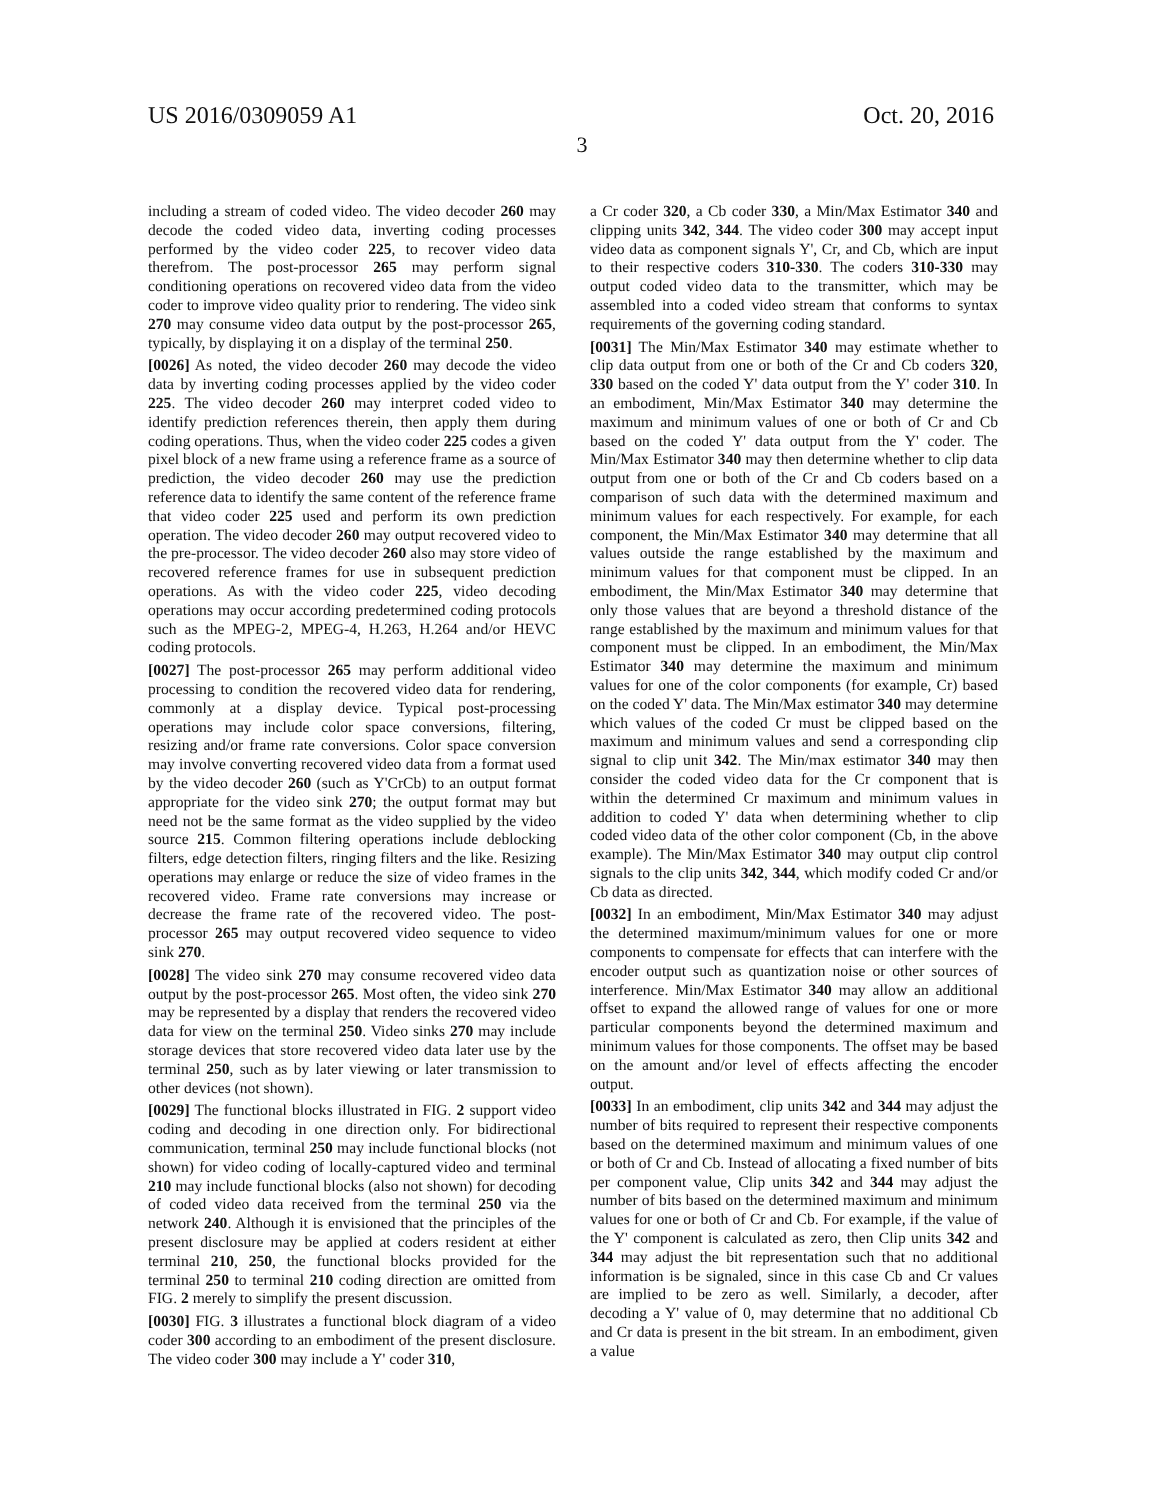US 2016/0309059 A1 Oct. 20, 2016
3
including a stream of coded video. The video decoder 260 may decode the coded video data, inverting coding processes performed by the video coder 225, to recover video data therefrom. The post-processor 265 may perform signal conditioning operations on recovered video data from the video coder to improve video quality prior to rendering. The video sink 270 may consume video data output by the post-processor 265, typically, by displaying it on a display of the terminal 250.
[0026] As noted, the video decoder 260 may decode the video data by inverting coding processes applied by the video coder 225. The video decoder 260 may interpret coded video to identify prediction references therein, then apply them during coding operations. Thus, when the video coder 225 codes a given pixel block of a new frame using a reference frame as a source of prediction, the video decoder 260 may use the prediction reference data to identify the same content of the reference frame that video coder 225 used and perform its own prediction operation. The video decoder 260 may output recovered video to the pre-processor. The video decoder 260 also may store video of recovered reference frames for use in subsequent prediction operations. As with the video coder 225, video decoding operations may occur according predetermined coding protocols such as the MPEG-2, MPEG-4, H.263, H.264 and/or HEVC coding protocols.
[0027] The post-processor 265 may perform additional video processing to condition the recovered video data for rendering, commonly at a display device. Typical post-processing operations may include color space conversions, filtering, resizing and/or frame rate conversions. Color space conversion may involve converting recovered video data from a format used by the video decoder 260 (such as Y'CrCb) to an output format appropriate for the video sink 270; the output format may but need not be the same format as the video supplied by the video source 215. Common filtering operations include deblocking filters, edge detection filters, ringing filters and the like. Resizing operations may enlarge or reduce the size of video frames in the recovered video. Frame rate conversions may increase or decrease the frame rate of the recovered video. The post-processor 265 may output recovered video sequence to video sink 270.
[0028] The video sink 270 may consume recovered video data output by the post-processor 265. Most often, the video sink 270 may be represented by a display that renders the recovered video data for view on the terminal 250. Video sinks 270 may include storage devices that store recovered video data later use by the terminal 250, such as by later viewing or later transmission to other devices (not shown).
[0029] The functional blocks illustrated in FIG. 2 support video coding and decoding in one direction only. For bidirectional communication, terminal 250 may include functional blocks (not shown) for video coding of locally-captured video and terminal 210 may include functional blocks (also not shown) for decoding of coded video data received from the terminal 250 via the network 240. Although it is envisioned that the principles of the present disclosure may be applied at coders resident at either terminal 210, 250, the functional blocks provided for the terminal 250 to terminal 210 coding direction are omitted from FIG. 2 merely to simplify the present discussion.
[0030] FIG. 3 illustrates a functional block diagram of a video coder 300 according to an embodiment of the present disclosure. The video coder 300 may include a Y' coder 310,
a Cr coder 320, a Cb coder 330, a Min/Max Estimator 340 and clipping units 342, 344. The video coder 300 may accept input video data as component signals Y', Cr, and Cb, which are input to their respective coders 310-330. The coders 310-330 may output coded video data to the transmitter, which may be assembled into a coded video stream that conforms to syntax requirements of the governing coding standard.
[0031] The Min/Max Estimator 340 may estimate whether to clip data output from one or both of the Cr and Cb coders 320, 330 based on the coded Y' data output from the Y' coder 310. In an embodiment, Min/Max Estimator 340 may determine the maximum and minimum values of one or both of Cr and Cb based on the coded Y' data output from the Y' coder. The Min/Max Estimator 340 may then determine whether to clip data output from one or both of the Cr and Cb coders based on a comparison of such data with the determined maximum and minimum values for each respectively. For example, for each component, the Min/Max Estimator 340 may determine that all values outside the range established by the maximum and minimum values for that component must be clipped. In an embodiment, the Min/Max Estimator 340 may determine that only those values that are beyond a threshold distance of the range established by the maximum and minimum values for that component must be clipped. In an embodiment, the Min/Max Estimator 340 may determine the maximum and minimum values for one of the color components (for example, Cr) based on the coded Y' data. The Min/Max estimator 340 may determine which values of the coded Cr must be clipped based on the maximum and minimum values and send a corresponding clip signal to clip unit 342. The Min/max estimator 340 may then consider the coded video data for the Cr component that is within the determined Cr maximum and minimum values in addition to coded Y' data when determining whether to clip coded video data of the other color component (Cb, in the above example). The Min/Max Estimator 340 may output clip control signals to the clip units 342, 344, which modify coded Cr and/or Cb data as directed.
[0032] In an embodiment, Min/Max Estimator 340 may adjust the determined maximum/minimum values for one or more components to compensate for effects that can interfere with the encoder output such as quantization noise or other sources of interference. Min/Max Estimator 340 may allow an additional offset to expand the allowed range of values for one or more particular components beyond the determined maximum and minimum values for those components. The offset may be based on the amount and/or level of effects affecting the encoder output.
[0033] In an embodiment, clip units 342 and 344 may adjust the number of bits required to represent their respective components based on the determined maximum and minimum values of one or both of Cr and Cb. Instead of allocating a fixed number of bits per component value, Clip units 342 and 344 may adjust the number of bits based on the determined maximum and minimum values for one or both of Cr and Cb. For example, if the value of the Y' component is calculated as zero, then Clip units 342 and 344 may adjust the bit representation such that no additional information is be signaled, since in this case Cb and Cr values are implied to be zero as well. Similarly, a decoder, after decoding a Y' value of 0, may determine that no additional Cb and Cr data is present in the bit stream. In an embodiment, given a value